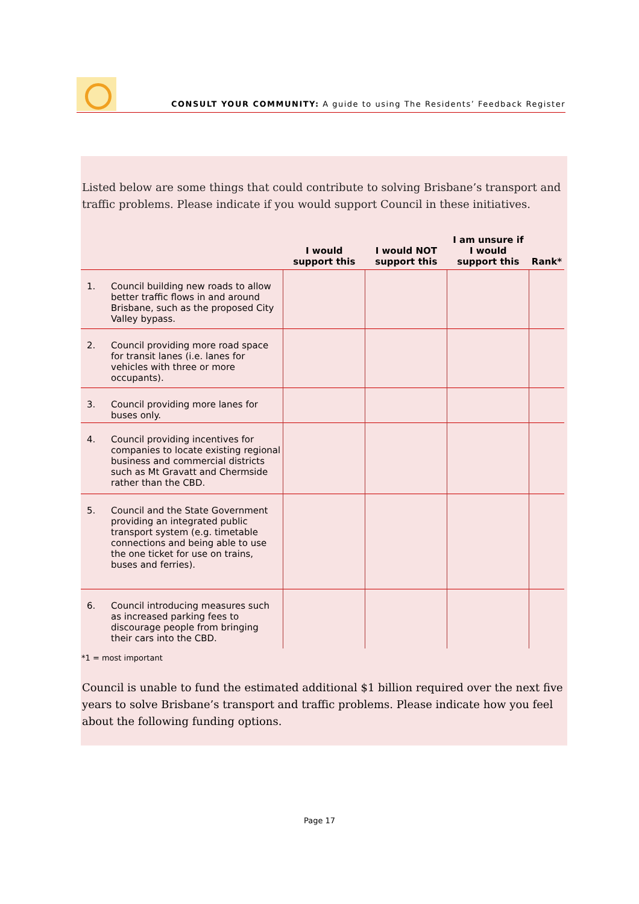CONSULT YOUR COMMUNITY: A guide to using The Residents’ Feedback Register
Listed below are some things that could contribute to solving Brisbane’s transport and traffic problems. Please indicate if you would support Council in these initiatives.
| | | I would support this | I would NOT support this | I am unsure if I would support this | Rank* |
| --- | --- | --- | --- | --- | --- |
| 1. | Council building new roads to allow better traffic flows in and around Brisbane, such as the proposed City Valley bypass. | | | | |
| 2. | Council providing more road space for transit lanes (i.e. lanes for vehicles with three or more occupants). | | | | |
| 3. | Council providing more lanes for buses only. | | | | |
| 4. | Council providing incentives for companies to locate existing regional business and commercial districts such as Mt Gravatt and Chermside rather than the CBD. | | | | |
| 5. | Council and the State Government providing an integrated public transport system (e.g. timetable connections and being able to use the one ticket for use on trains, buses and ferries). | | | | |
| 6. | Council introducing measures such as increased parking fees to discourage people from bringing their cars into the CBD. | | | | |
*1 = most important
Council is unable to fund the estimated additional $1 billion required over the next five years to solve Brisbane’s transport and traffic problems. Please indicate how you feel about the following funding options.
Page 17